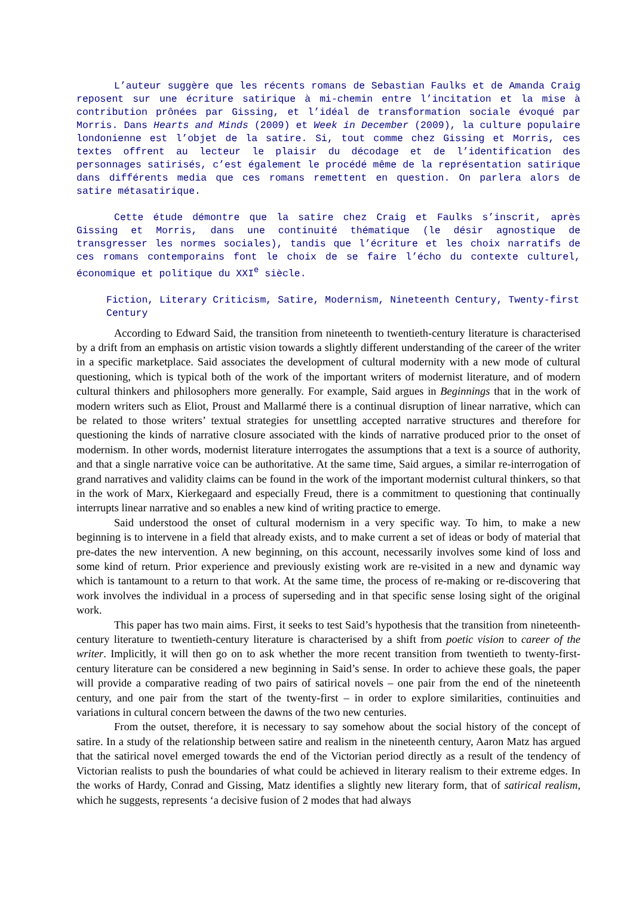L’auteur suggère que les récents romans de Sebastian Faulks et de Amanda Craig reposent sur une écriture satirique à mi-chemin entre l’incitation et la mise à contribution prônées par Gissing, et l’idéal de transformation sociale évoqué par Morris. Dans Hearts and Minds (2009) et Week in December (2009), la culture populaire londonienne est l’objet de la satire. Si, tout comme chez Gissing et Morris, ces textes offrent au lecteur le plaisir du décodage et de l’identification des personnages satirisés, c’est également le procédé même de la représentation satirique dans différents media que ces romans remettent en question. On parlera alors de satire métasatirique.
Cette étude démontre que la satire chez Craig et Faulks s’inscrit, après Gissing et Morris, dans une continuité thématique (le désir agnostique de transgresser les normes sociales), tandis que l’écriture et les choix narratifs de ces romans contemporains font le choix de se faire l’écho du contexte culturel, économique et politique du XXI<sup>e</sup> siècle.
Fiction, Literary Criticism, Satire, Modernism, Nineteenth Century, Twenty-first Century
According to Edward Said, the transition from nineteenth to twentieth-century literature is characterised by a drift from an emphasis on artistic vision towards a slightly different understanding of the career of the writer in a specific marketplace. Said associates the development of cultural modernity with a new mode of cultural questioning, which is typical both of the work of the important writers of modernist literature, and of modern cultural thinkers and philosophers more generally. For example, Said argues in Beginnings that in the work of modern writers such as Eliot, Proust and Mallarmé there is a continual disruption of linear narrative, which can be related to those writers’ textual strategies for unsettling accepted narrative structures and therefore for questioning the kinds of narrative closure associated with the kinds of narrative produced prior to the onset of modernism. In other words, modernist literature interrogates the assumptions that a text is a source of authority, and that a single narrative voice can be authoritative. At the same time, Said argues, a similar re-interrogation of grand narratives and validity claims can be found in the work of the important modernist cultural thinkers, so that in the work of Marx, Kierkegaard and especially Freud, there is a commitment to questioning that continually interrupts linear narrative and so enables a new kind of writing practice to emerge.
Said understood the onset of cultural modernism in a very specific way. To him, to make a new beginning is to intervene in a field that already exists, and to make current a set of ideas or body of material that pre-dates the new intervention. A new beginning, on this account, necessarily involves some kind of loss and some kind of return. Prior experience and previously existing work are re-visited in a new and dynamic way which is tantamount to a return to that work. At the same time, the process of re-making or re-discovering that work involves the individual in a process of superseding and in that specific sense losing sight of the original work.
This paper has two main aims. First, it seeks to test Said’s hypothesis that the transition from nineteenth-century literature to twentieth-century literature is characterised by a shift from poetic vision to career of the writer. Implicitly, it will then go on to ask whether the more recent transition from twentieth to twenty-first-century literature can be considered a new beginning in Said’s sense. In order to achieve these goals, the paper will provide a comparative reading of two pairs of satirical novels – one pair from the end of the nineteenth century, and one pair from the start of the twenty-first – in order to explore similarities, continuities and variations in cultural concern between the dawns of the two new centuries.
From the outset, therefore, it is necessary to say somehow about the social history of the concept of satire. In a study of the relationship between satire and realism in the nineteenth century, Aaron Matz has argued that the satirical novel emerged towards the end of the Victorian period directly as a result of the tendency of Victorian realists to push the boundaries of what could be achieved in literary realism to their extreme edges. In the works of Hardy, Conrad and Gissing, Matz identifies a slightly new literary form, that of satirical realism, which he suggests, represents ‘a decisive fusion of 2 modes that had always